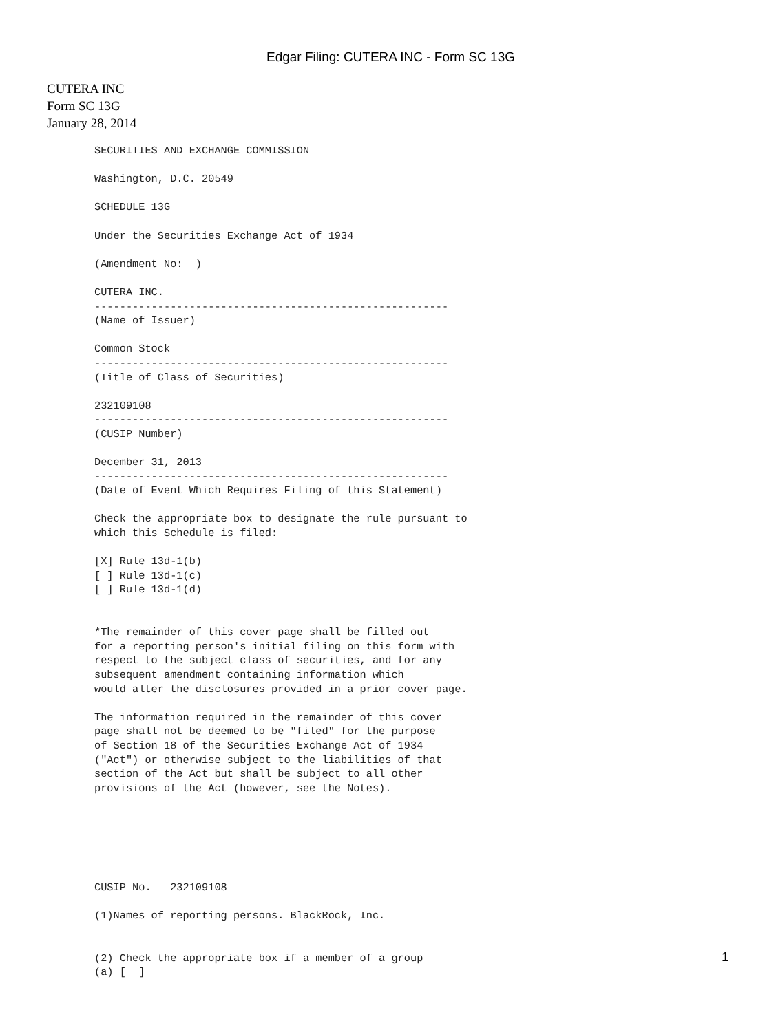Edgar Filing: CUTERA INC - Form SC 13G
CUTERA INC
Form SC 13G
January 28, 2014
SECURITIES AND EXCHANGE COMMISSION

Washington, D.C. 20549

SCHEDULE 13G

Under the Securities Exchange Act of 1934

(Amendment No:  )

CUTERA INC.
--------------------------------------------------------
(Name of Issuer)

Common Stock
--------------------------------------------------------
(Title of Class of Securities)

232109108
--------------------------------------------------------
(CUSIP Number)

December 31, 2013
--------------------------------------------------------
(Date of Event Which Requires Filing of this Statement)

Check the appropriate box to designate the rule pursuant to
which this Schedule is filed:

[X] Rule 13d-1(b)
[ ] Rule 13d-1(c)
[ ] Rule 13d-1(d)


*The remainder of this cover page shall be filled out
for a reporting person's initial filing on this form with
respect to the subject class of securities, and for any
subsequent amendment containing information which
would alter the disclosures provided in a prior cover page.

The information required in the remainder of this cover
page shall not be deemed to be "filed" for the purpose
of Section 18 of the Securities Exchange Act of 1934
("Act") or otherwise subject to the liabilities of that
section of the Act but shall be subject to all other
provisions of the Act (however, see the Notes).






CUSIP No.   232109108

(1)Names of reporting persons. BlackRock, Inc.


(2) Check the appropriate box if a member of a group
(a) [  ]
1